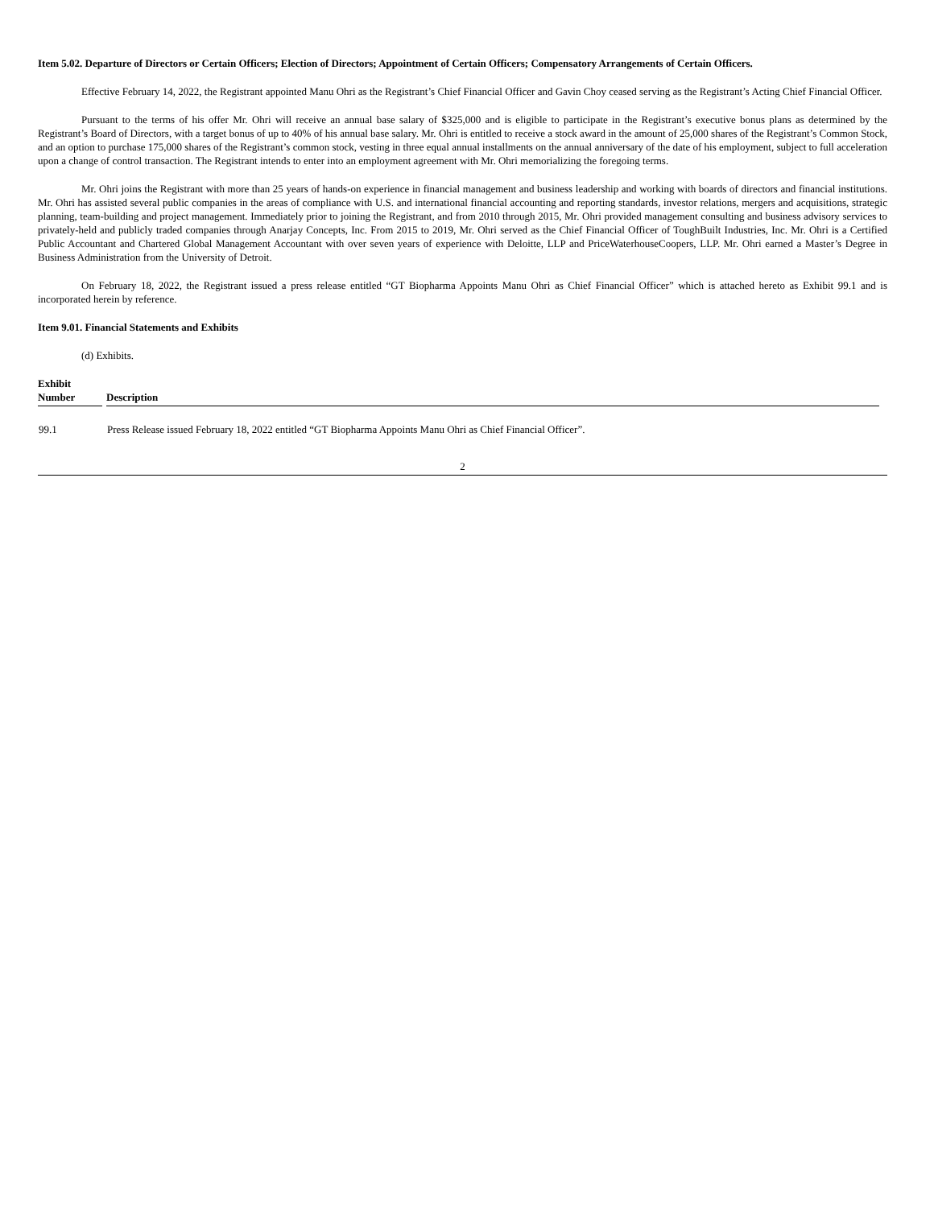Item 5.02. Departure of Directors or Certain Officers; Election of Directors; Appointment of Certain Officers; Compensatory Arrangements of Certain Officers.
Effective February 14, 2022, the Registrant appointed Manu Ohri as the Registrant’s Chief Financial Officer and Gavin Choy ceased serving as the Registrant’s Acting Chief Financial Officer.
Pursuant to the terms of his offer Mr. Ohri will receive an annual base salary of $325,000 and is eligible to participate in the Registrant’s executive bonus plans as determined by the Registrant’s Board of Directors, with a target bonus of up to 40% of his annual base salary. Mr. Ohri is entitled to receive a stock award in the amount of 25,000 shares of the Registrant’s Common Stock, and an option to purchase 175,000 shares of the Registrant’s common stock, vesting in three equal annual installments on the annual anniversary of the date of his employment, subject to full acceleration upon a change of control transaction. The Registrant intends to enter into an employment agreement with Mr. Ohri memorializing the foregoing terms.
Mr. Ohri joins the Registrant with more than 25 years of hands-on experience in financial management and business leadership and working with boards of directors and financial institutions. Mr. Ohri has assisted several public companies in the areas of compliance with U.S. and international financial accounting and reporting standards, investor relations, mergers and acquisitions, strategic planning, team-building and project management. Immediately prior to joining the Registrant, and from 2010 through 2015, Mr. Ohri provided management consulting and business advisory services to privately-held and publicly traded companies through Anarjay Concepts, Inc. From 2015 to 2019, Mr. Ohri served as the Chief Financial Officer of ToughBuilt Industries, Inc. Mr. Ohri is a Certified Public Accountant and Chartered Global Management Accountant with over seven years of experience with Deloitte, LLP and PriceWaterhouseCoopers, LLP. Mr. Ohri earned a Master’s Degree in Business Administration from the University of Detroit.
On February 18, 2022, the Registrant issued a press release entitled “GT Biopharma Appoints Manu Ohri as Chief Financial Officer” which is attached hereto as Exhibit 99.1 and is incorporated herein by reference.
Item 9.01. Financial Statements and Exhibits
(d) Exhibits.
| Exhibit Number | Description |
| --- | --- |
| 99.1 | Press Release issued February 18, 2022 entitled “GT Biopharma Appoints Manu Ohri as Chief Financial Officer”. |
2